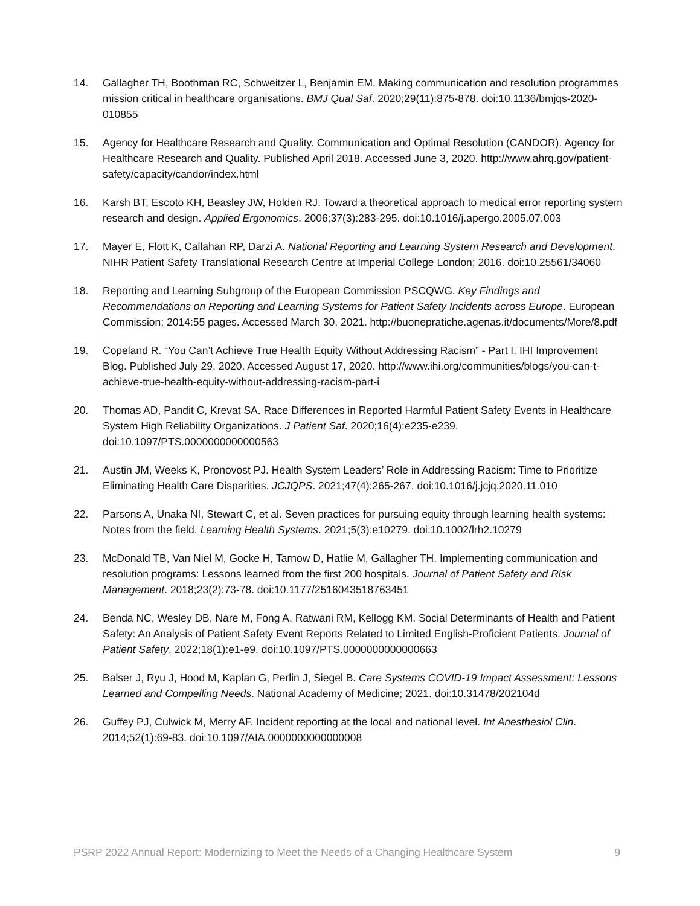14. Gallagher TH, Boothman RC, Schweitzer L, Benjamin EM. Making communication and resolution programmes mission critical in healthcare organisations. BMJ Qual Saf. 2020;29(11):875-878. doi:10.1136/bmjqs-2020-010855
15. Agency for Healthcare Research and Quality. Communication and Optimal Resolution (CANDOR). Agency for Healthcare Research and Quality. Published April 2018. Accessed June 3, 2020. http://www.ahrq.gov/patient-safety/capacity/candor/index.html
16. Karsh BT, Escoto KH, Beasley JW, Holden RJ. Toward a theoretical approach to medical error reporting system research and design. Applied Ergonomics. 2006;37(3):283-295. doi:10.1016/j.apergo.2005.07.003
17. Mayer E, Flott K, Callahan RP, Darzi A. National Reporting and Learning System Research and Development. NIHR Patient Safety Translational Research Centre at Imperial College London; 2016. doi:10.25561/34060
18. Reporting and Learning Subgroup of the European Commission PSCQWG. Key Findings and Recommendations on Reporting and Learning Systems for Patient Safety Incidents across Europe. European Commission; 2014:55 pages. Accessed March 30, 2021. http://buonepratiche.agenas.it/documents/More/8.pdf
19. Copeland R. “You Can’t Achieve True Health Equity Without Addressing Racism” - Part I. IHI Improvement Blog. Published July 29, 2020. Accessed August 17, 2020. http://www.ihi.org/communities/blogs/you-can-t-achieve-true-health-equity-without-addressing-racism-part-i
20. Thomas AD, Pandit C, Krevat SA. Race Differences in Reported Harmful Patient Safety Events in Healthcare System High Reliability Organizations. J Patient Saf. 2020;16(4):e235-e239. doi:10.1097/PTS.0000000000000563
21. Austin JM, Weeks K, Pronovost PJ. Health System Leaders’ Role in Addressing Racism: Time to Prioritize Eliminating Health Care Disparities. JCJQPS. 2021;47(4):265-267. doi:10.1016/j.jcjq.2020.11.010
22. Parsons A, Unaka NI, Stewart C, et al. Seven practices for pursuing equity through learning health systems: Notes from the field. Learning Health Systems. 2021;5(3):e10279. doi:10.1002/lrh2.10279
23. McDonald TB, Van Niel M, Gocke H, Tarnow D, Hatlie M, Gallagher TH. Implementing communication and resolution programs: Lessons learned from the first 200 hospitals. Journal of Patient Safety and Risk Management. 2018;23(2):73-78. doi:10.1177/2516043518763451
24. Benda NC, Wesley DB, Nare M, Fong A, Ratwani RM, Kellogg KM. Social Determinants of Health and Patient Safety: An Analysis of Patient Safety Event Reports Related to Limited English-Proficient Patients. Journal of Patient Safety. 2022;18(1):e1-e9. doi:10.1097/PTS.0000000000000663
25. Balser J, Ryu J, Hood M, Kaplan G, Perlin J, Siegel B. Care Systems COVID-19 Impact Assessment: Lessons Learned and Compelling Needs. National Academy of Medicine; 2021. doi:10.31478/202104d
26. Guffey PJ, Culwick M, Merry AF. Incident reporting at the local and national level. Int Anesthesiol Clin. 2014;52(1):69-83. doi:10.1097/AIA.0000000000000008
PSRP 2022 Annual Report: Modernizing to Meet the Needs of a Changing Healthcare System 9